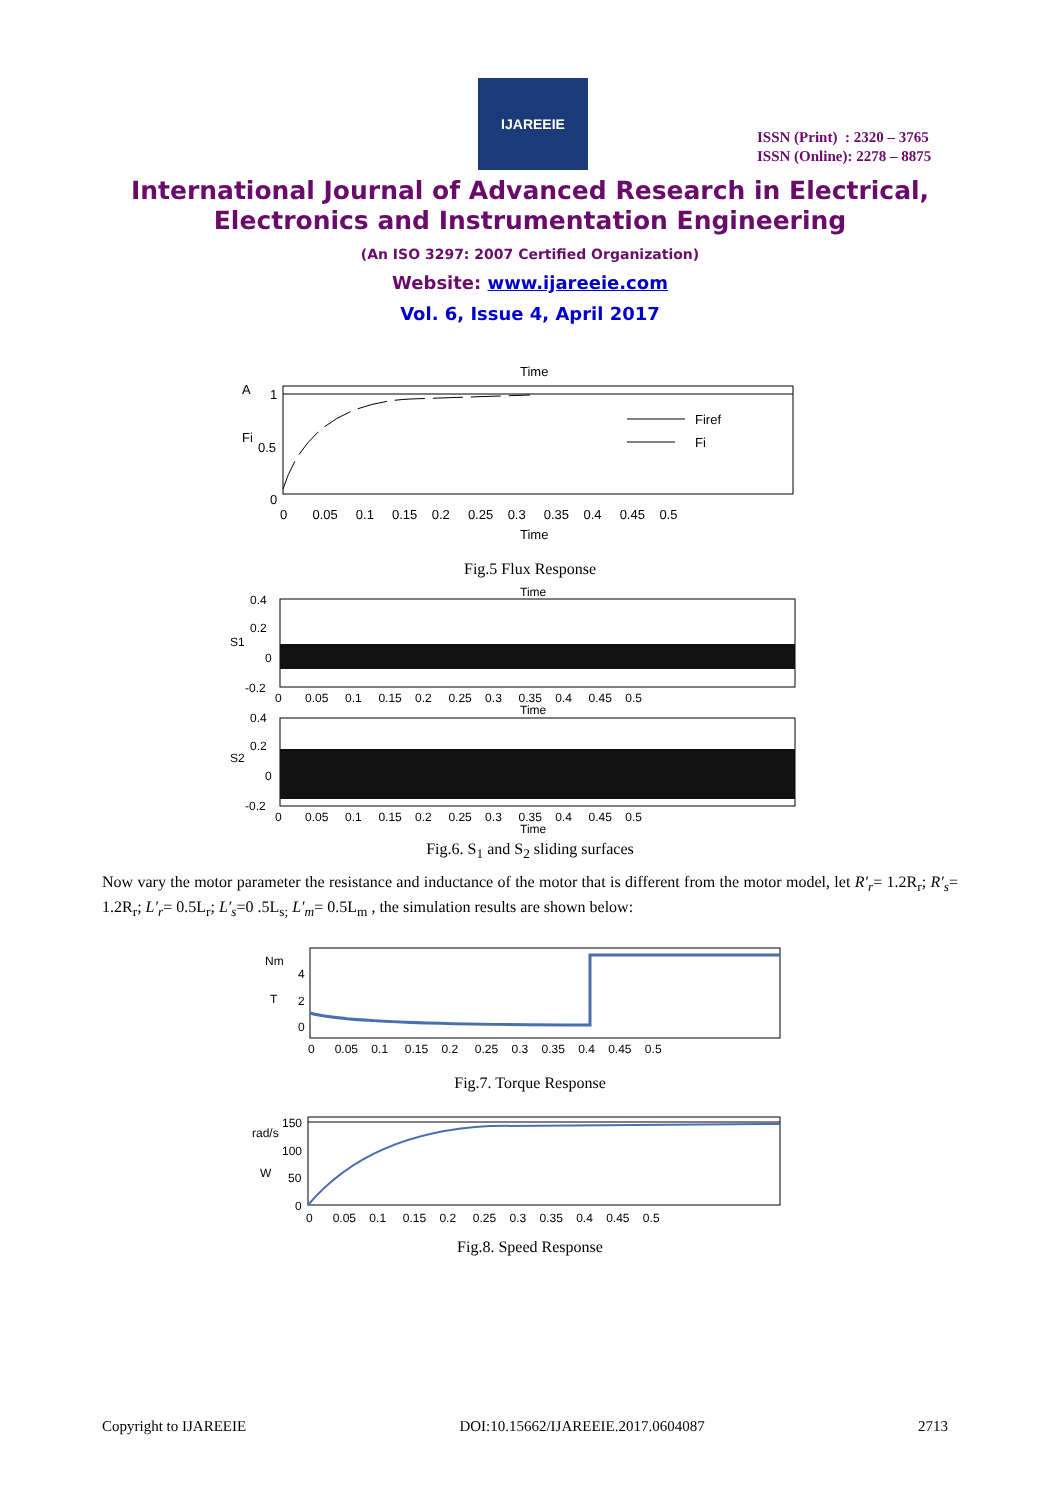IJAREEIE
ISSN (Print) : 2320 – 3765
ISSN (Online): 2278 – 8875
International Journal of Advanced Research in Electrical,
Electronics and Instrumentation Engineering
(An ISO 3297: 2007 Certified Organization)
Website: www.ijareeie.com
Vol. 6, Issue 4, April 2017
Time
A
1
Fi
0.5
0
Firef
Fi
0 0.05 0.1 0.15 0.2 0.25 0.3 0.35 0.4 0.45 0.5
Time
Fig.5 Flux Response
Time
0.4
0.2
S1
0
-0.2
0 0.05 0.1 0.15 0.2 0.25 0.3 0.35 0.4 0.45 0.5
Time
0.4
0.2
S2
0
-0.2
0 0.05 0.1 0.15 0.2 0.25 0.3 0.35 0.4 0.45 0.5
Time
Fig.6. S<sub>1</sub> and S<sub>2</sub> sliding surfaces
Now vary the motor parameter the resistance and inductance of the motor that is different from the motor model, let R′<sub>r</sub>= 1.2R<sub>r</sub>; R′<sub>s</sub>= 1.2R<sub>r</sub>; L′<sub>r</sub>= 0.5L<sub>r</sub>; L′<sub>s</sub>=0 .5L<sub>s;</sub> L′<sub>m</sub>= 0.5L<sub>m</sub> , the simulation results are shown below:
Nm
4
T
2
0
0 0.05 0.1 0.15 0.2 0.25 0.3 0.35 0.4 0.45 0.5
Fig.7. Torque Response
rad/s
150
100
W
50
0
0 0.05 0.1 0.15 0.2 0.25 0.3 0.35 0.4 0.45 0.5
Fig.8. Speed Response
Copyright to IJAREEIE DOI:10.15662/IJAREEIE.2017.0604087 2713